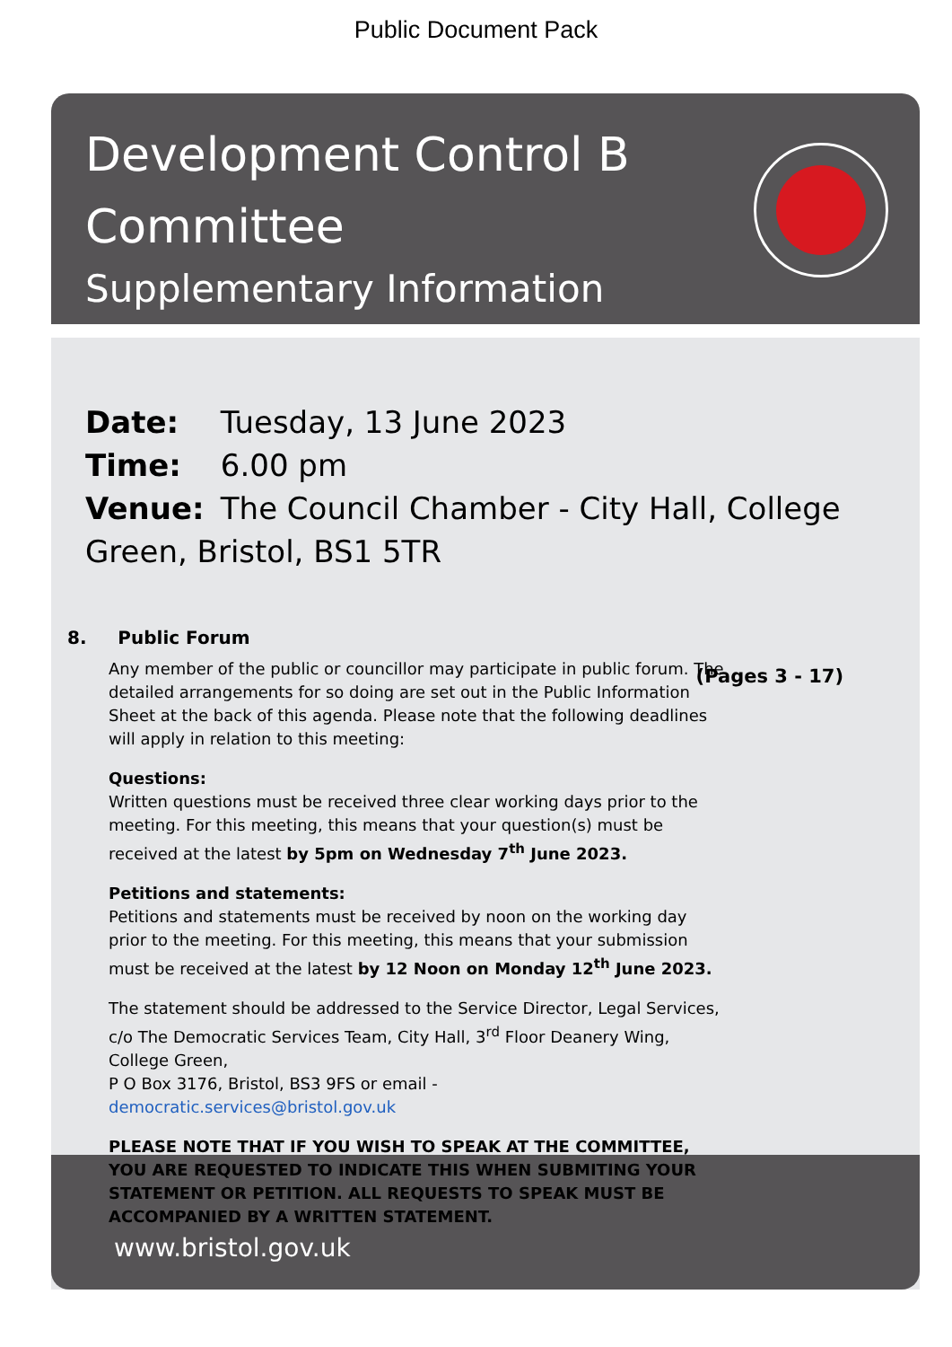Public Document Pack
Development Control B
Committee
Supplementary Information
Date: Tuesday, 13 June 2023
Time: 6.00 pm
Venue: The Council Chamber - City Hall, College Green, Bristol, BS1 5TR
8. Public Forum
(Pages 3 - 17)
Any member of the public or councillor may participate in public forum. The detailed arrangements for so doing are set out in the Public Information Sheet at the back of this agenda. Please note that the following deadlines will apply in relation to this meeting:
Questions:
Written questions must be received three clear working days prior to the meeting. For this meeting, this means that your question(s) must be received at the latest by 5pm on Wednesday 7<sup>th</sup> June 2023.
Petitions and statements:
Petitions and statements must be received by noon on the working day prior to the meeting. For this meeting, this means that your submission must be received at the latest by 12 Noon on Monday 12<sup>th</sup> June 2023.
The statement should be addressed to the Service Director, Legal Services, c/o The Democratic Services Team, City Hall, 3<sup>rd</sup> Floor Deanery Wing, College Green,
P O Box 3176, Bristol, BS3 9FS or email - democratic.services@bristol.gov.uk
PLEASE NOTE THAT IF YOU WISH TO SPEAK AT THE COMMITTEE, YOU ARE REQUESTED TO INDICATE THIS WHEN SUBMITING YOUR STATEMENT OR PETITION. ALL REQUESTS TO SPEAK MUST BE ACCOMPANIED BY A WRITTEN STATEMENT.
www.bristol.gov.uk